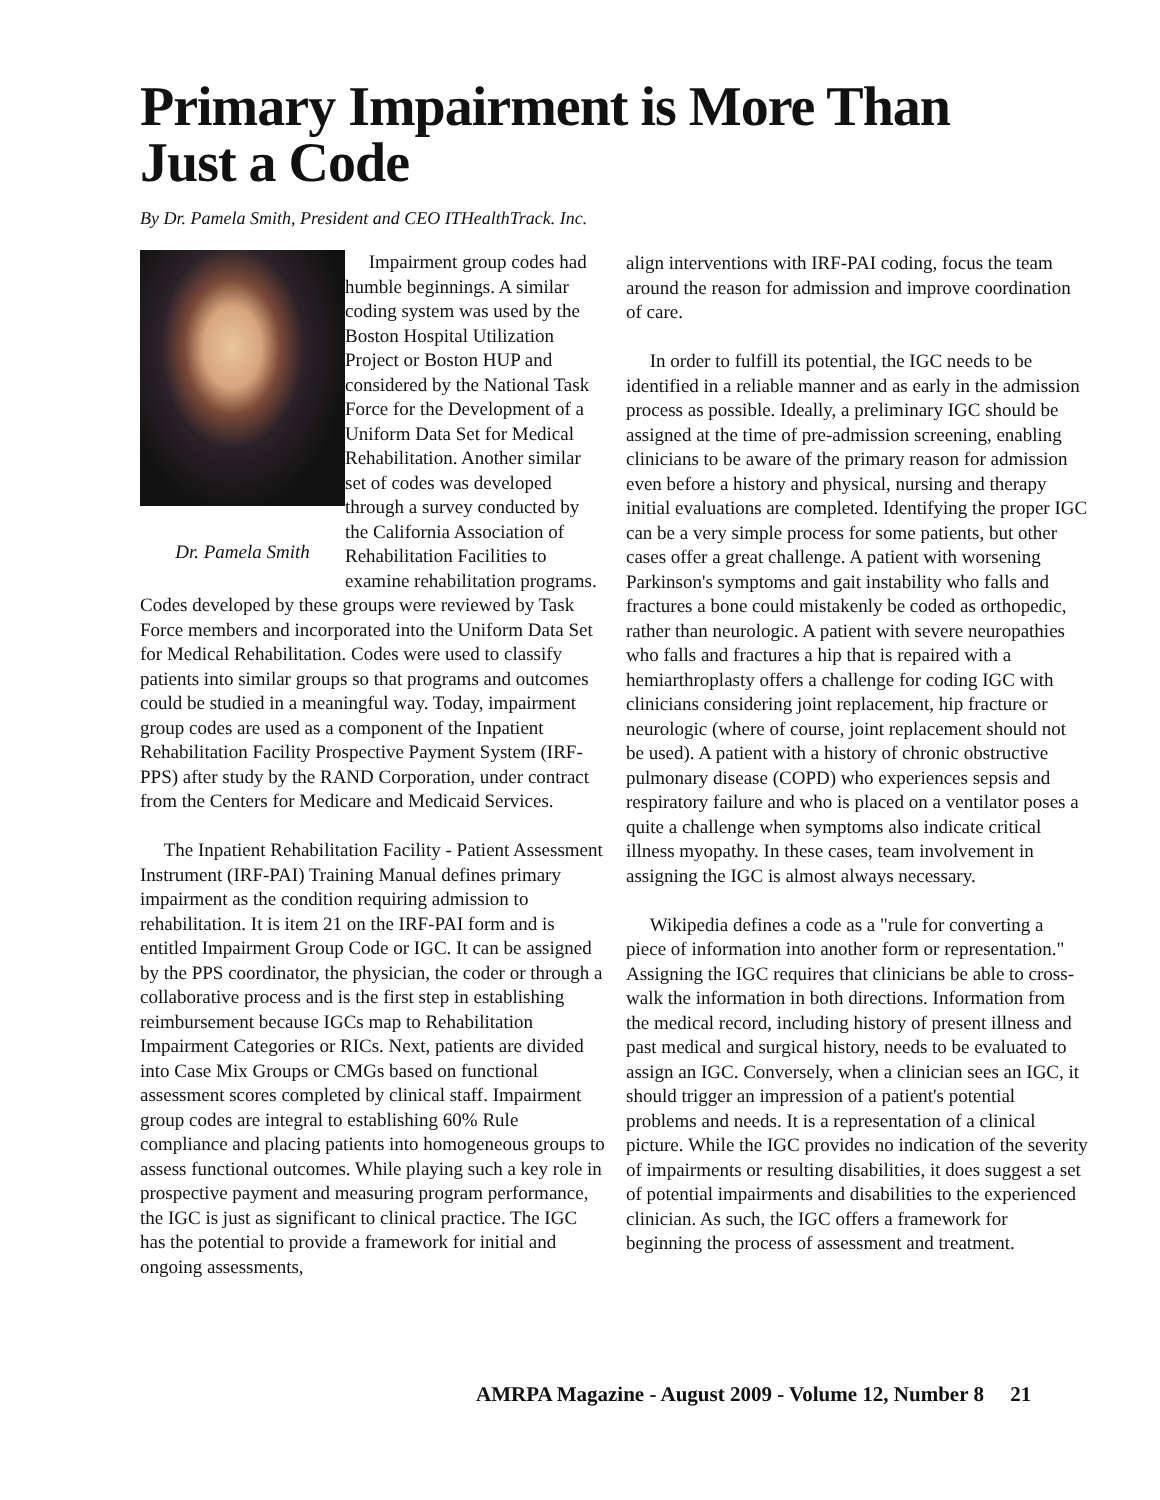Primary Impairment is More Than Just a Code
By Dr. Pamela Smith, President and CEO ITHealthTrack. Inc.
Dr. Pamela Smith
Impairment group codes had humble beginnings. A similar coding system was used by the Boston Hospital Utilization Project or Boston HUP and considered by the National Task Force for the Development of a Uniform Data Set for Medical Rehabilitation. Another similar set of codes was developed through a survey conducted by the California Association of Rehabilitation Facilities to examine rehabilitation programs. Codes developed by these groups were reviewed by Task Force members and incorporated into the Uniform Data Set for Medical Rehabilitation. Codes were used to classify patients into similar groups so that programs and outcomes could be studied in a meaningful way. Today, impairment group codes are used as a component of the Inpatient Rehabilitation Facility Prospective Payment System (IRF-PPS) after study by the RAND Corporation, under contract from the Centers for Medicare and Medicaid Services.
The Inpatient Rehabilitation Facility - Patient Assessment Instrument (IRF-PAI) Training Manual defines primary impairment as the condition requiring admission to rehabilitation. It is item 21 on the IRF-PAI form and is entitled Impairment Group Code or IGC. It can be assigned by the PPS coordinator, the physician, the coder or through a collaborative process and is the first step in establishing reimbursement because IGCs map to Rehabilitation Impairment Categories or RICs. Next, patients are divided into Case Mix Groups or CMGs based on functional assessment scores completed by clinical staff. Impairment group codes are integral to establishing 60% Rule compliance and placing patients into homogeneous groups to assess functional outcomes. While playing such a key role in prospective payment and measuring program performance, the IGC is just as significant to clinical practice. The IGC has the potential to provide a framework for initial and ongoing assessments,
align interventions with IRF-PAI coding, focus the team around the reason for admission and improve coordination of care.
In order to fulfill its potential, the IGC needs to be identified in a reliable manner and as early in the admission process as possible. Ideally, a preliminary IGC should be assigned at the time of pre-admission screening, enabling clinicians to be aware of the primary reason for admission even before a history and physical, nursing and therapy initial evaluations are completed. Identifying the proper IGC can be a very simple process for some patients, but other cases offer a great challenge. A patient with worsening Parkinson's symptoms and gait instability who falls and fractures a bone could mistakenly be coded as orthopedic, rather than neurologic. A patient with severe neuropathies who falls and fractures a hip that is repaired with a hemiarthroplasty offers a challenge for coding IGC with clinicians considering joint replacement, hip fracture or neurologic (where of course, joint replacement should not be used). A patient with a history of chronic obstructive pulmonary disease (COPD) who experiences sepsis and respiratory failure and who is placed on a ventilator poses a quite a challenge when symptoms also indicate critical illness myopathy. In these cases, team involvement in assigning the IGC is almost always necessary.
Wikipedia defines a code as a "rule for converting a piece of information into another form or representation." Assigning the IGC requires that clinicians be able to cross-walk the information in both directions. Information from the medical record, including history of present illness and past medical and surgical history, needs to be evaluated to assign an IGC. Conversely, when a clinician sees an IGC, it should trigger an impression of a patient's potential problems and needs. It is a representation of a clinical picture. While the IGC provides no indication of the severity of impairments or resulting disabilities, it does suggest a set of potential impairments and disabilities to the experienced clinician. As such, the IGC offers a framework for beginning the process of assessment and treatment.
AMRPA Magazine - August 2009 - Volume 12, Number 8 21